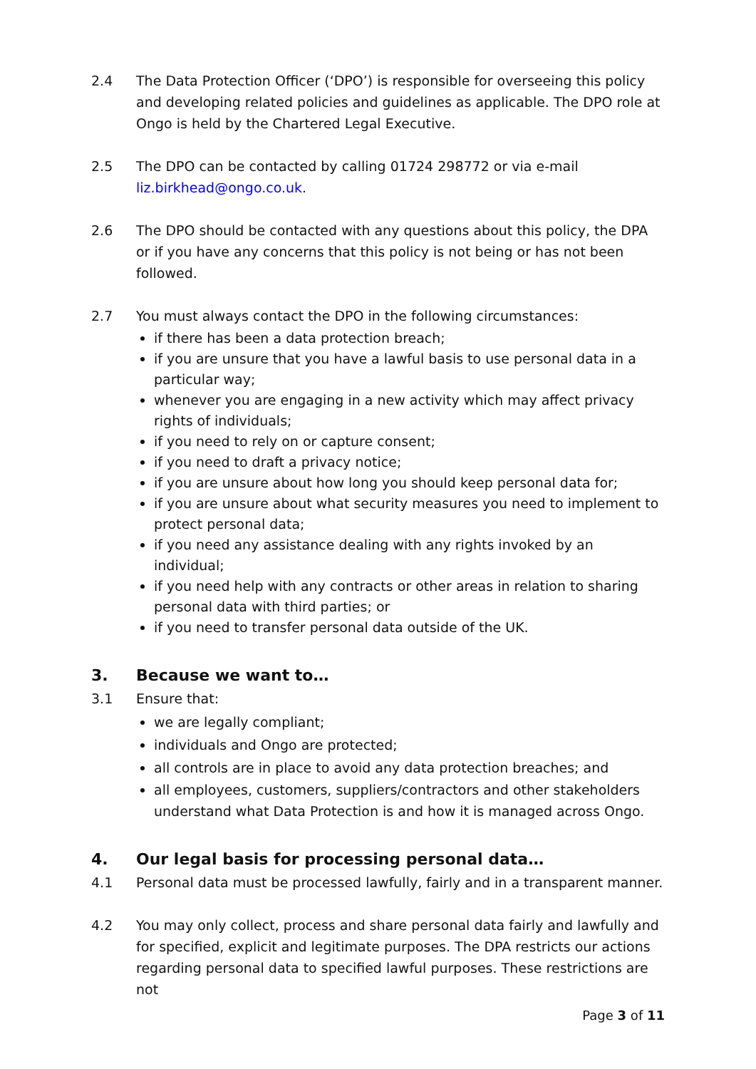2.4 The Data Protection Officer (‘DPO’) is responsible for overseeing this policy and developing related policies and guidelines as applicable. The DPO role at Ongo is held by the Chartered Legal Executive.
2.5 The DPO can be contacted by calling 01724 298772 or via e-mail liz.birkhead@ongo.co.uk.
2.6 The DPO should be contacted with any questions about this policy, the DPA or if you have any concerns that this policy is not being or has not been followed.
2.7 You must always contact the DPO in the following circumstances:
if there has been a data protection breach;
if you are unsure that you have a lawful basis to use personal data in a particular way;
whenever you are engaging in a new activity which may affect privacy rights of individuals;
if you need to rely on or capture consent;
if you need to draft a privacy notice;
if you are unsure about how long you should keep personal data for;
if you are unsure about what security measures you need to implement to protect personal data;
if you need any assistance dealing with any rights invoked by an individual;
if you need help with any contracts or other areas in relation to sharing personal data with third parties; or
if you need to transfer personal data outside of the UK.
3. Because we want to…
3.1 Ensure that:
we are legally compliant;
individuals and Ongo are protected;
all controls are in place to avoid any data protection breaches; and
all employees, customers, suppliers/contractors and other stakeholders understand what Data Protection is and how it is managed across Ongo.
4. Our legal basis for processing personal data…
4.1 Personal data must be processed lawfully, fairly and in a transparent manner.
4.2 You may only collect, process and share personal data fairly and lawfully and for specified, explicit and legitimate purposes. The DPA restricts our actions regarding personal data to specified lawful purposes. These restrictions are not
Page 3 of 11